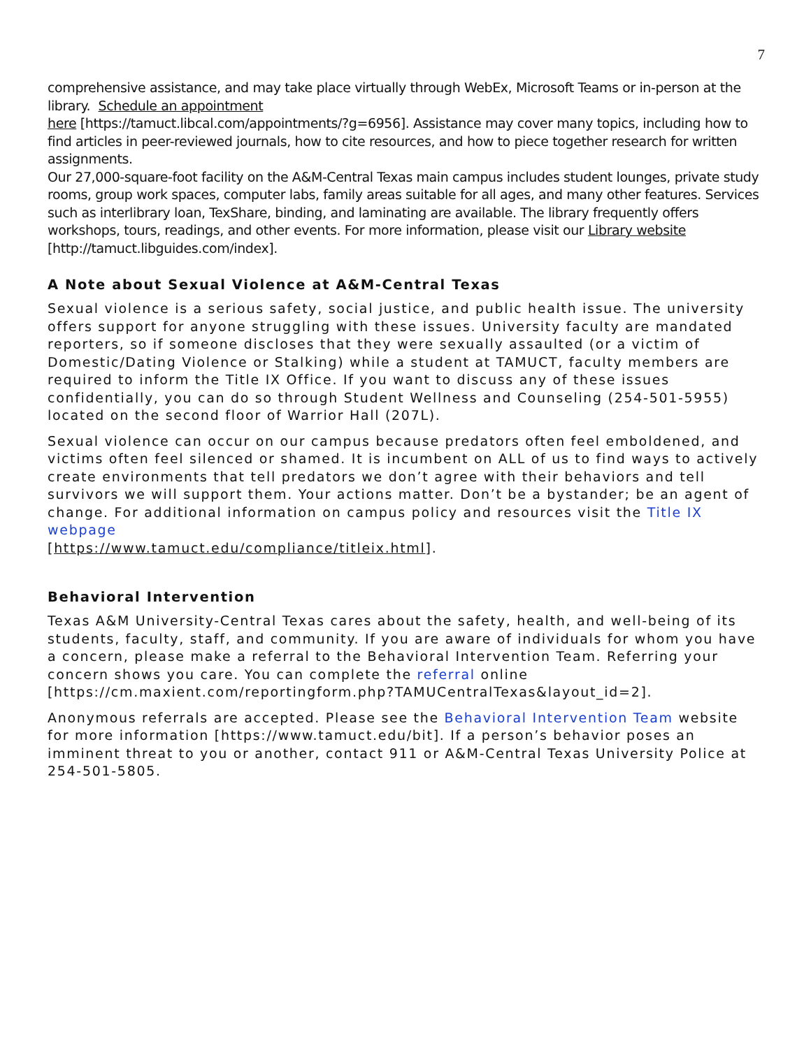7
comprehensive assistance, and may take place virtually through WebEx, Microsoft Teams or in-person at the library. Schedule an appointment
here [https://tamuct.libcal.com/appointments/?g=6956]. Assistance may cover many topics, including how to find articles in peer-reviewed journals, how to cite resources, and how to piece together research for written assignments.
Our 27,000-square-foot facility on the A&M-Central Texas main campus includes student lounges, private study rooms, group work spaces, computer labs, family areas suitable for all ages, and many other features. Services such as interlibrary loan, TexShare, binding, and laminating are available. The library frequently offers workshops, tours, readings, and other events. For more information, please visit our Library website
[http://tamuct.libguides.com/index].
A Note about Sexual Violence at A&M-Central Texas
Sexual violence is a serious safety, social justice, and public health issue. The university offers support for anyone struggling with these issues. University faculty are mandated reporters, so if someone discloses that they were sexually assaulted (or a victim of Domestic/Dating Violence or Stalking) while a student at TAMUCT, faculty members are required to inform the Title IX Office. If you want to discuss any of these issues confidentially, you can do so through Student Wellness and Counseling (254-501-5955) located on the second floor of Warrior Hall (207L).
Sexual violence can occur on our campus because predators often feel emboldened, and victims often feel silenced or shamed. It is incumbent on ALL of us to find ways to actively create environments that tell predators we don’t agree with their behaviors and tell survivors we will support them. Your actions matter. Don’t be a bystander; be an agent of change. For additional information on campus policy and resources visit the Title IX webpage
[https://www.tamuct.edu/compliance/titleix.html].
Behavioral Intervention
Texas A&M University-Central Texas cares about the safety, health, and well-being of its students, faculty, staff, and community. If you are aware of individuals for whom you have a concern, please make a referral to the Behavioral Intervention Team. Referring your concern shows you care. You can complete the referral online [https://cm.maxient.com/reportingform.php?TAMUCentralTexas&layout_id=2].
Anonymous referrals are accepted. Please see the Behavioral Intervention Team website for more information [https://www.tamuct.edu/bit]. If a person’s behavior poses an imminent threat to you or another, contact 911 or A&M-Central Texas University Police at 254-501-5805.